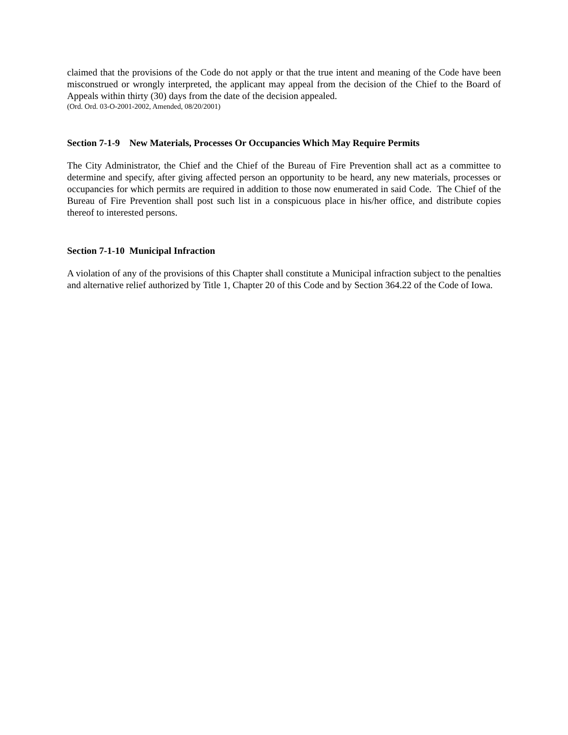claimed that the provisions of the Code do not apply or that the true intent and meaning of the Code have been misconstrued or wrongly interpreted, the applicant may appeal from the decision of the Chief to the Board of Appeals within thirty (30) days from the date of the decision appealed.
(Ord. Ord. 03-O-2001-2002, Amended, 08/20/2001)
Section 7-1-9 New Materials, Processes Or Occupancies Which May Require Permits
The City Administrator, the Chief and the Chief of the Bureau of Fire Prevention shall act as a committee to determine and specify, after giving affected person an opportunity to be heard, any new materials, processes or occupancies for which permits are required in addition to those now enumerated in said Code. The Chief of the Bureau of Fire Prevention shall post such list in a conspicuous place in his/her office, and distribute copies thereof to interested persons.
Section 7-1-10 Municipal Infraction
A violation of any of the provisions of this Chapter shall constitute a Municipal infraction subject to the penalties and alternative relief authorized by Title 1, Chapter 20 of this Code and by Section 364.22 of the Code of Iowa.